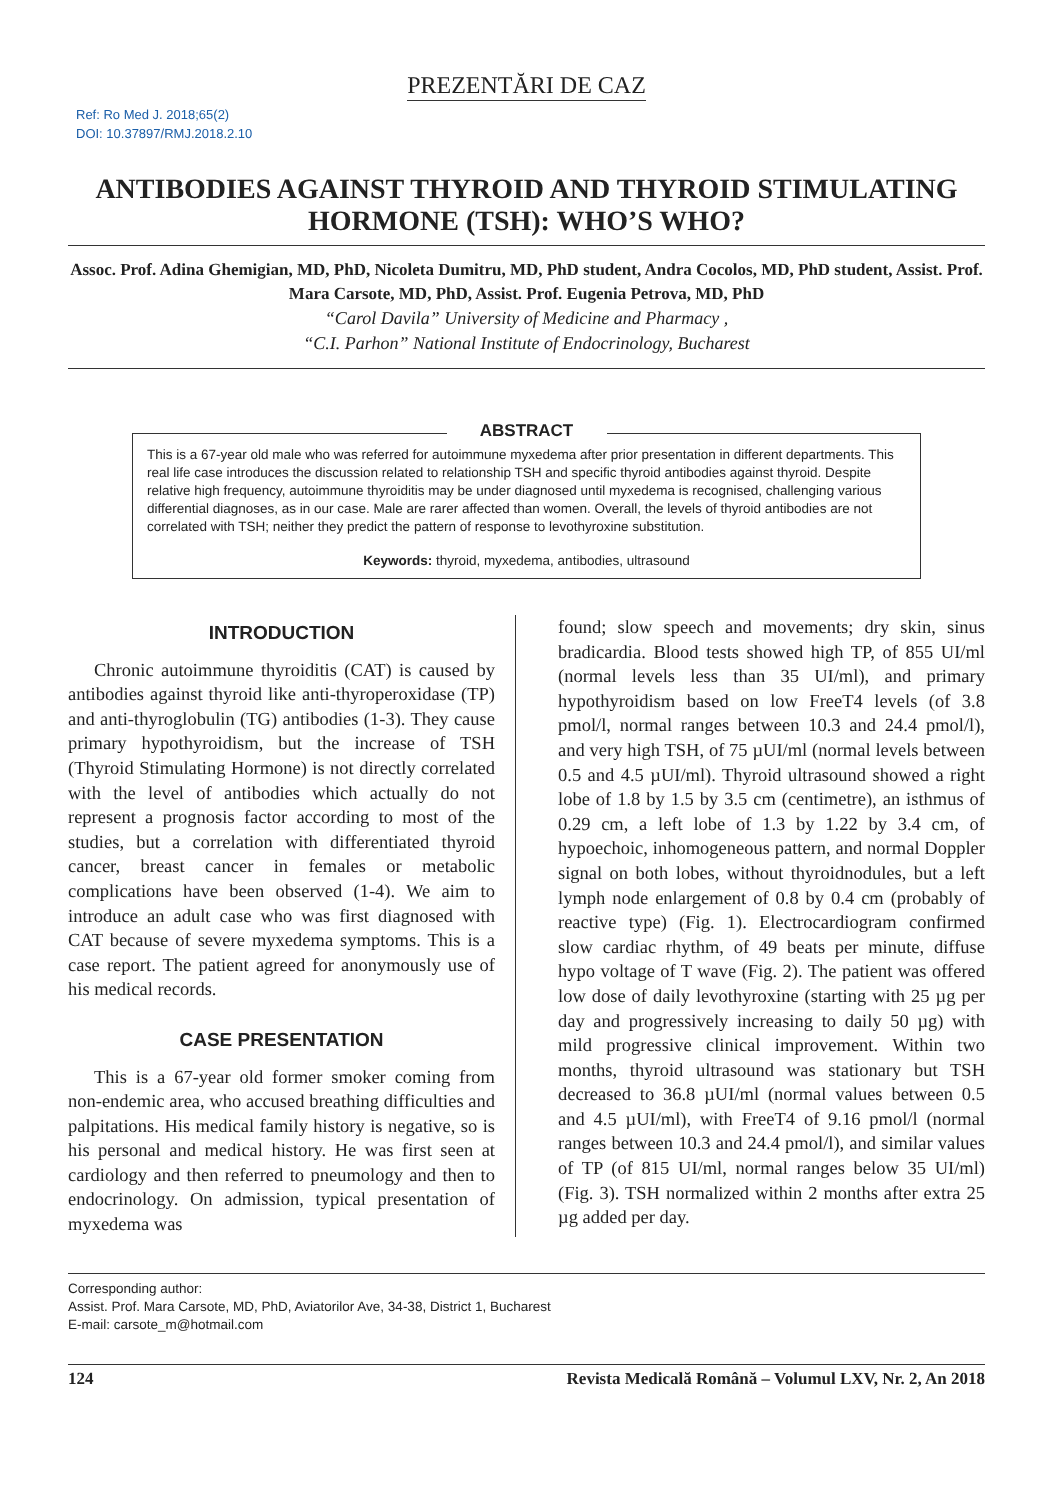PREZENTĂRI DE CAZ
Ref: Ro Med J. 2018;65(2)
DOI: 10.37897/RMJ.2018.2.10
ANTIBODIES AGAINST THYROID AND THYROID STIMULATING HORMONE (TSH): WHO’S WHO?
Assoc. Prof. Adina Ghemigian, MD, PhD, Nicoleta Dumitru, MD, PhD student, Andra Cocolos, MD, PhD student, Assist. Prof. Mara Carsote, MD, PhD, Assist. Prof. Eugenia Petrova, MD, PhD
“Carol Davila” University of Medicine and Pharmacy ,
“C.I. Parhon” National Institute of Endocrinology, Bucharest
ABSTRACT
This is a 67-year old male who was referred for autoimmune myxedema after prior presentation in different departments. This real life case introduces the discussion related to relationship TSH and specific thyroid antibodies against thyroid. Despite relative high frequency, autoimmune thyroiditis may be under diagnosed until myxedema is recognised, challenging various differential diagnoses, as in our case. Male are rarer affected than women. Overall, the levels of thyroid antibodies are not correlated with TSH; neither they predict the pattern of response to levothyroxine substitution.
Keywords: thyroid, myxedema, antibodies, ultrasound
INTRODUCTION
Chronic autoimmune thyroiditis (CAT) is caused by antibodies against thyroid like anti-thyroperoxidase (TP) and anti-thyroglobulin (TG) antibodies (1-3). They cause primary hypothyroidism, but the increase of TSH (Thyroid Stimulating Hormone) is not directly correlated with the level of antibodies which actually do not represent a prognosis factor according to most of the studies, but a correlation with differentiated thyroid cancer, breast cancer in females or metabolic complications have been observed (1-4). We aim to introduce an adult case who was first diagnosed with CAT because of severe myxedema symptoms. This is a case report. The patient agreed for anonymously use of his medical records.
CASE PRESENTATION
This is a 67-year old former smoker coming from non-endemic area, who accused breathing difficulties and palpitations. His medical family history is negative, so is his personal and medical history. He was first seen at cardiology and then referred to pneumology and then to endocrinology. On admission, typical presentation of myxedema was
found; slow speech and movements; dry skin, sinus bradicardia. Blood tests showed high TP, of 855 UI/ml (normal levels less than 35 UI/ml), and primary hypothyroidism based on low FreeT4 levels (of 3.8 pmol/l, normal ranges between 10.3 and 24.4 pmol/l), and very high TSH, of 75 µUI/ml (normal levels between 0.5 and 4.5 µUI/ml). Thyroid ultrasound showed a right lobe of 1.8 by 1.5 by 3.5 cm (centimetre), an isthmus of 0.29 cm, a left lobe of 1.3 by 1.22 by 3.4 cm, of hypoechoic, inhomogeneous pattern, and normal Doppler signal on both lobes, without thyroidnodules, but a left lymph node enlargement of 0.8 by 0.4 cm (probably of reactive type) (Fig. 1). Electrocardiogram confirmed slow cardiac rhythm, of 49 beats per minute, diffuse hypo voltage of T wave (Fig. 2). The patient was offered low dose of daily levothyroxine (starting with 25 µg per day and progressively increasing to daily 50 µg) with mild progressive clinical improvement. Within two months, thyroid ultrasound was stationary but TSH decreased to 36.8 µUI/ml (normal values between 0.5 and 4.5 µUI/ml), with FreeT4 of 9.16 pmol/l (normal ranges between 10.3 and 24.4 pmol/l), and similar values of TP (of 815 UI/ml, normal ranges below 35 UI/ml) (Fig. 3). TSH normalized within 2 months after extra 25 µg added per day.
Corresponding author:
Assist. Prof. Mara Carsote, MD, PhD, Aviatorilor Ave, 34-38, District 1, Bucharest
E-mail: carsote_m@hotmail.com
124 Revista Medicală Română – Volumul LXV, Nr. 2, An 2018